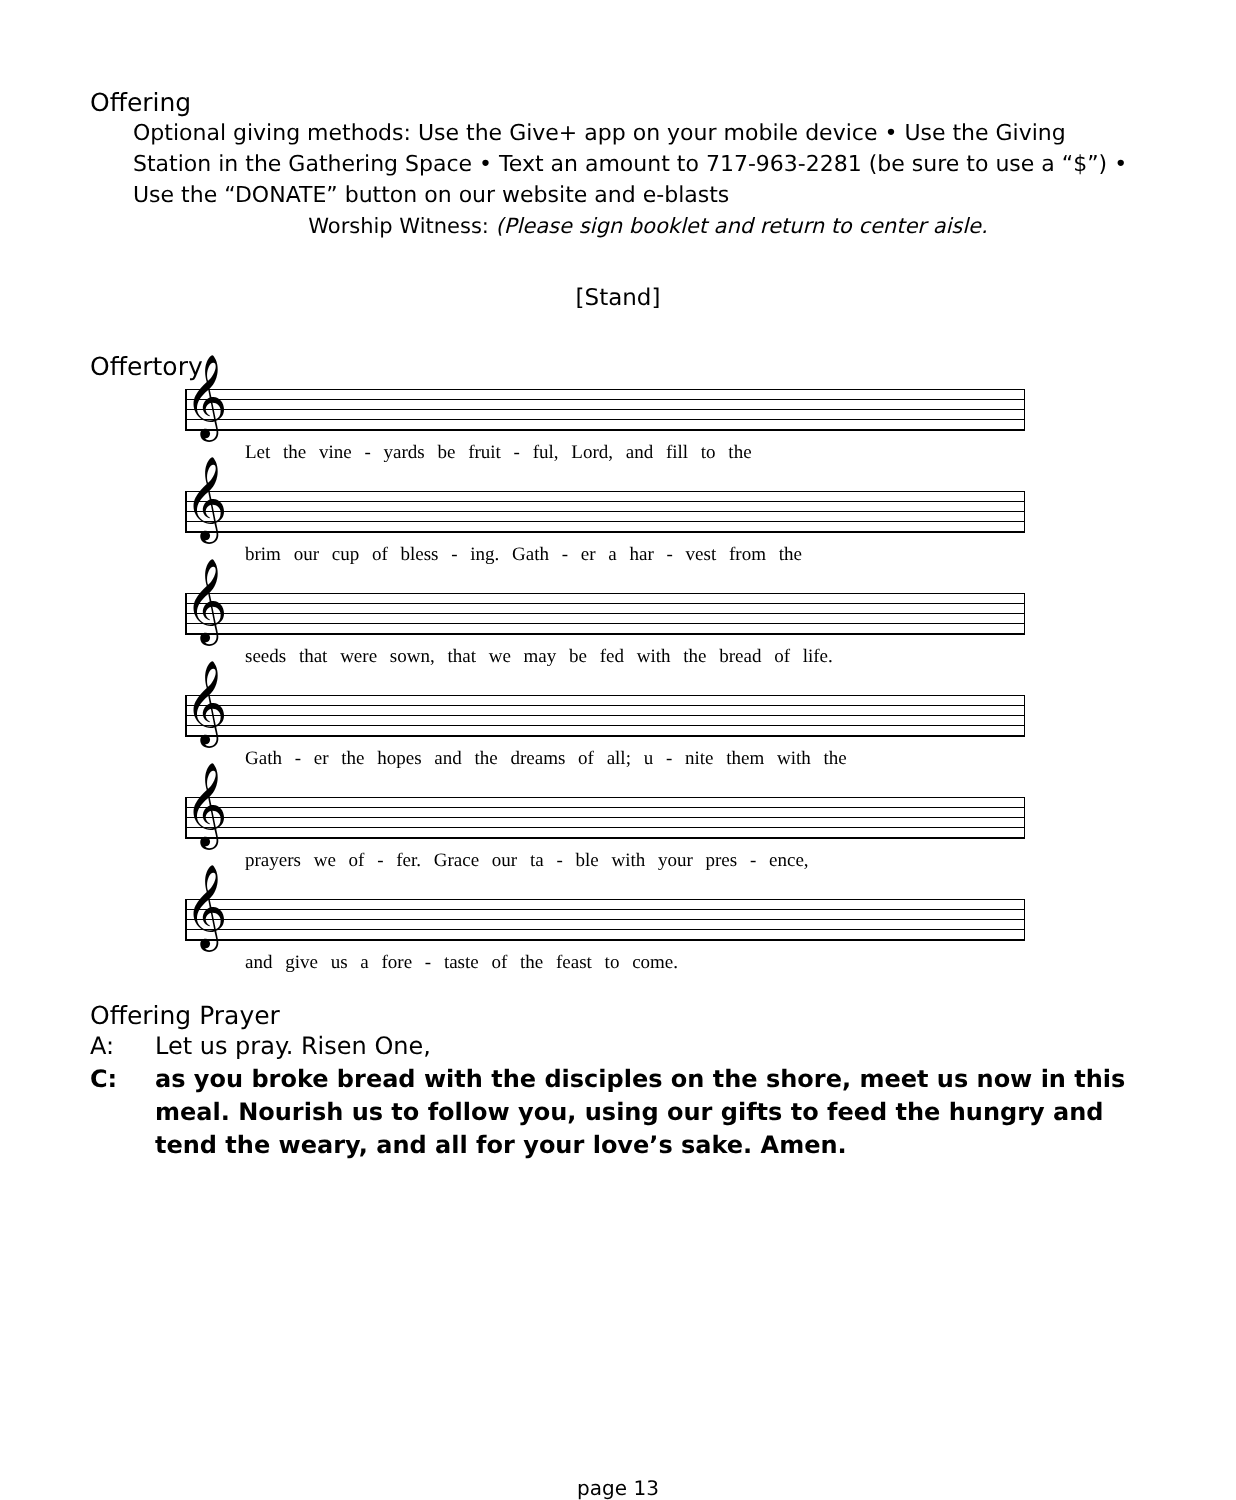Offering
Optional giving methods: Use the Give+ app on your mobile device • Use the Giving Station in the Gathering Space • Text an amount to 717-963-2281 (be sure to use a “$”) • Use the “DONATE” button on our website and e-blasts
Worship Witness: (Please sign booklet and return to center aisle.
[Stand]
Offertory
𝄞
Let the vine - yards be fruit - ful, Lord, and fill to the
𝄞
brim our cup of bless - ing. Gath - er a har - vest from the
𝄞
seeds that were sown, that we may be fed with the bread of life.
𝄞
Gath - er the hopes and the dreams of all; u - nite them with the
𝄞
prayers we of - fer. Grace our ta - ble with your pres - ence,
𝄞
and give us a fore - taste of the feast to come.
Offering Prayer
A: Let us pray. Risen One,
C: as you broke bread with the disciples on the shore, meet us now in this meal. Nourish us to follow you, using our gifts to feed the hungry and tend the weary, and all for your love’s sake. Amen.
page 13